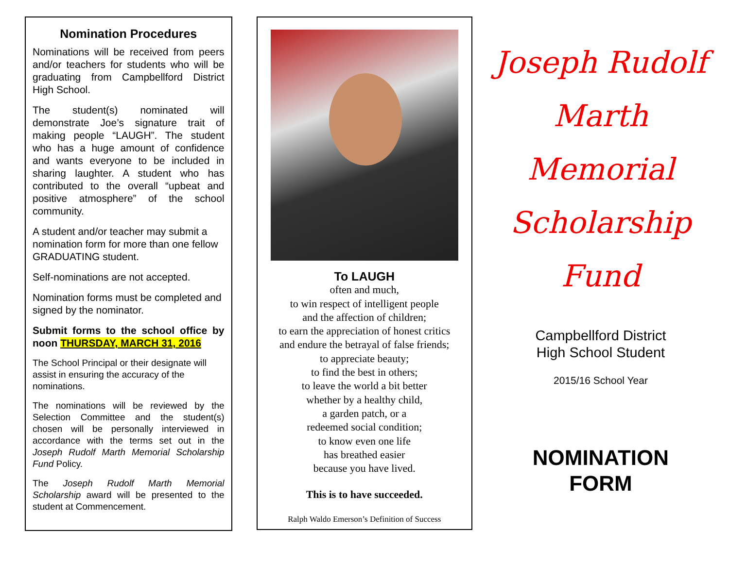Nomination Procedures
Nominations will be received from peers and/or teachers for students who will be graduating from Campbellford District High School.
The student(s) nominated will demonstrate Joe’s signature trait of making people “LAUGH”. The student who has a huge amount of confidence and wants everyone to be included in sharing laughter. A student who has contributed to the overall “upbeat and positive atmosphere” of the school community.
A student and/or teacher may submit a nomination form for more than one fellow GRADUATING student.
Self-nominations are not accepted.
Nomination forms must be completed and signed by the nominator.
Submit forms to the school office by noon THURSDAY, MARCH 31, 2016
The School Principal or their designate will assist in ensuring the accuracy of the nominations.
The nominations will be reviewed by the Selection Committee and the student(s) chosen will be personally interviewed in accordance with the terms set out in the Joseph Rudolf Marth Memorial Scholarship Fund Policy.
The Joseph Rudolf Marth Memorial Scholarship award will be presented to the student at Commencement.
To LAUGH
often and much,
to win respect of intelligent people
and the affection of children;
to earn the appreciation of honest critics
and endure the betrayal of false friends;
to appreciate beauty;
to find the best in others;
to leave the world a bit better
whether by a healthy child,
a garden patch, or a
redeemed social condition;
to know even one life
has breathed easier
because you have lived.
This is to have succeeded.
Ralph Waldo Emerson’s Definition of Success
Joseph Rudolf
Marth
Memorial
Scholarship
Fund
Campbellford District
High School Student
2015/16 School Year
NOMINATION
FORM